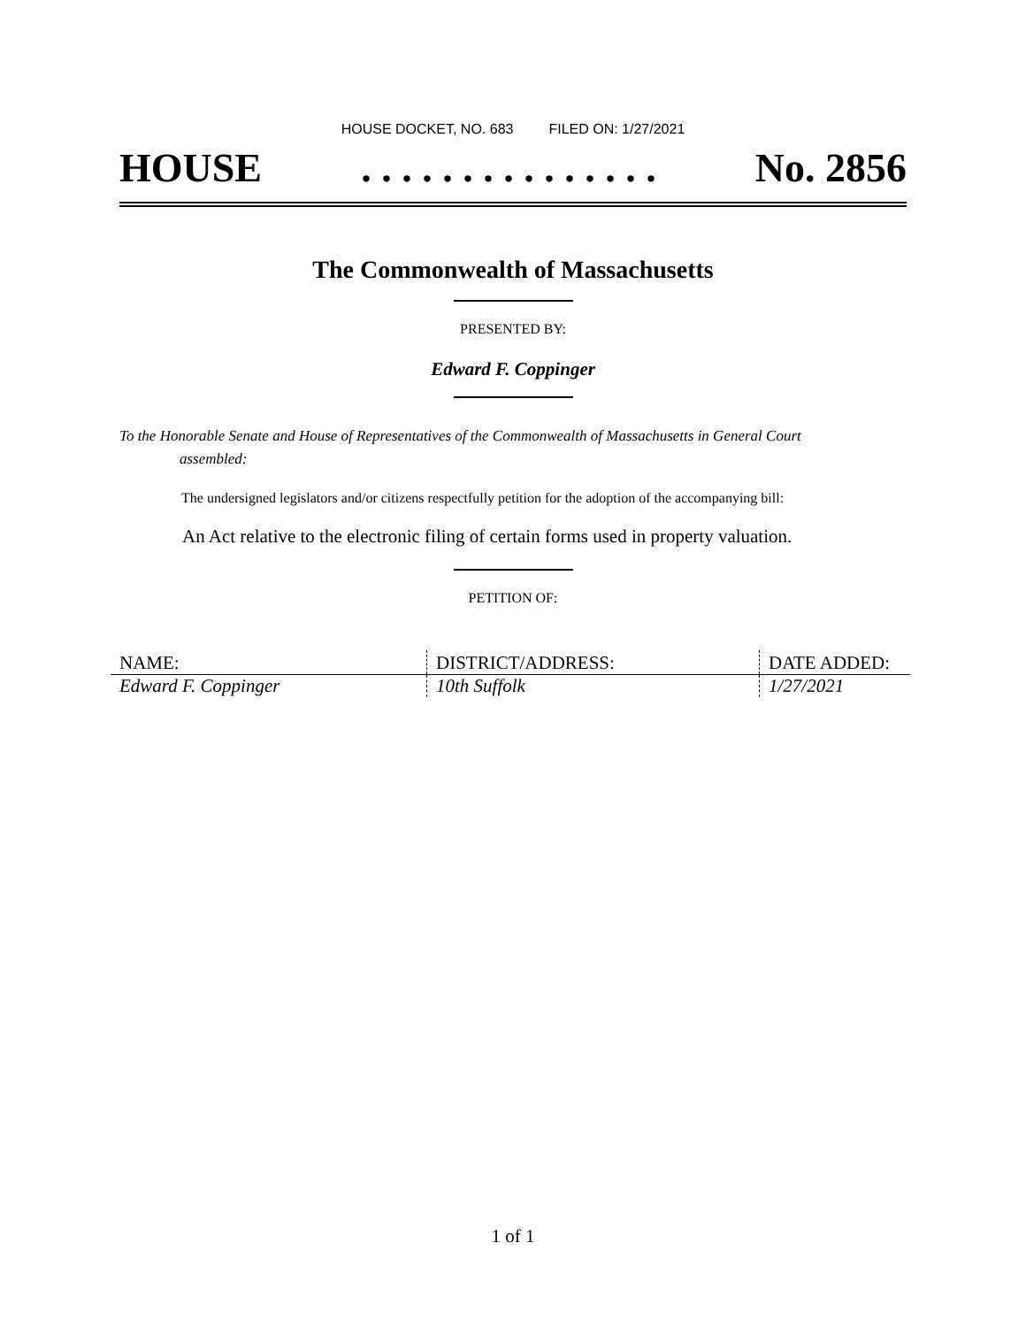HOUSE DOCKET, NO. 683 FILED ON: 1/27/2021
HOUSE. . . . . . . . . . . . . . . No. 2856
The Commonwealth of Massachusetts
PRESENTED BY:
Edward F. Coppinger
To the Honorable Senate and House of Representatives of the Commonwealth of Massachusetts in General Court assembled:
The undersigned legislators and/or citizens respectfully petition for the adoption of the accompanying bill:
An Act relative to the electronic filing of certain forms used in property valuation.
PETITION OF:
| NAME: | DISTRICT/ADDRESS: | DATE ADDED: |
| --- | --- | --- |
| Edward F. Coppinger | 10th Suffolk | 1/27/2021 |
1 of 1